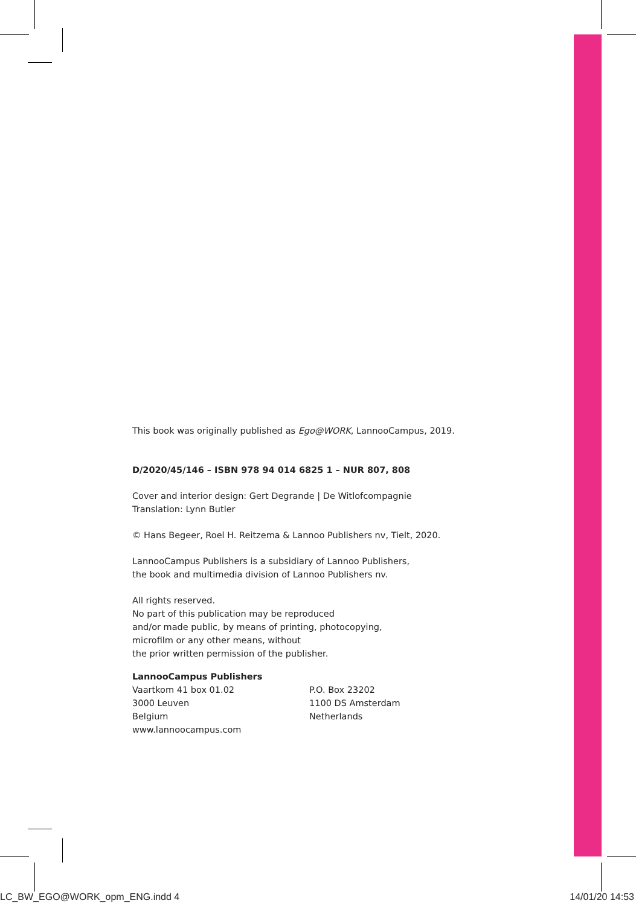This book was originally published as Ego@WORK, LannooCampus, 2019.
D/2020/45/146 – ISBN 978 94 014 6825 1 – NUR 807, 808
Cover and interior design: Gert Degrande | De Witlofcompagnie
Translation: Lynn Butler
© Hans Begeer, Roel H. Reitzema & Lannoo Publishers nv, Tielt, 2020.
LannooCampus Publishers is a subsidiary of Lannoo Publishers,
the book and multimedia division of Lannoo Publishers nv.
All rights reserved.
No part of this publication may be reproduced
and/or made public, by means of printing, photocopying,
microfilm or any other means, without
the prior written permission of the publisher.
LannooCampus Publishers
Vaartkom 41 box 01.02
3000 Leuven
Belgium
www.lannoocampus.com
P.O. Box 23202
1100 DS Amsterdam
Netherlands
LC_BW_EGO@WORK_opm_ENG.indd 4 14/01/20 14:53